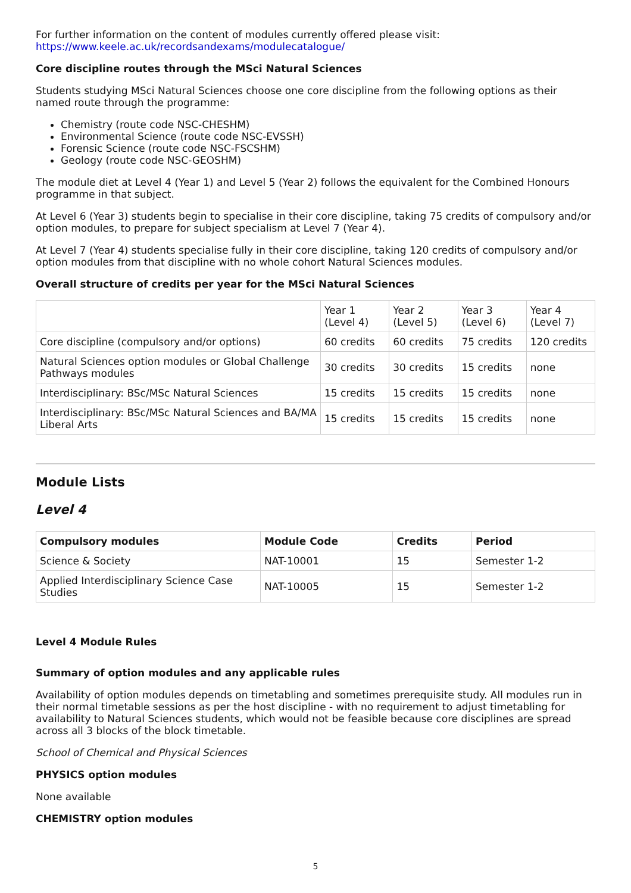For further information on the content of modules currently offered please visit:
https://www.keele.ac.uk/recordsandexams/modulecatalogue/
Core discipline routes through the MSci Natural Sciences
Students studying MSci Natural Sciences choose one core discipline from the following options as their named route through the programme:
Chemistry (route code NSC-CHESHM)
Environmental Science (route code NSC-EVSSH)
Forensic Science (route code NSC-FSCSHM)
Geology (route code NSC-GEOSHM)
The module diet at Level 4 (Year 1) and Level 5 (Year 2) follows the equivalent for the Combined Honours programme in that subject.
At Level 6 (Year 3) students begin to specialise in their core discipline, taking 75 credits of compulsory and/or option modules, to prepare for subject specialism at Level 7 (Year 4).
At Level 7 (Year 4) students specialise fully in their core discipline, taking 120 credits of compulsory and/or option modules from that discipline with no whole cohort Natural Sciences modules.
Overall structure of credits per year for the MSci Natural Sciences
| | Year 1 (Level 4) | Year 2 (Level 5) | Year 3 (Level 6) | Year 4 (Level 7) |
| Core discipline (compulsory and/or options) | 60 credits | 60 credits | 75 credits | 120 credits |
| Natural Sciences option modules or Global Challenge Pathways modules | 30 credits | 30 credits | 15 credits | none |
| Interdisciplinary: BSc/MSc Natural Sciences | 15 credits | 15 credits | 15 credits | none |
| Interdisciplinary: BSc/MSc Natural Sciences and BA/MA Liberal Arts | 15 credits | 15 credits | 15 credits | none |
Module Lists
Level 4
| Compulsory modules | Module Code | Credits | Period |
| --- | --- | --- | --- |
| Science & Society | NAT-10001 | 15 | Semester 1-2 |
| Applied Interdisciplinary Science Case Studies | NAT-10005 | 15 | Semester 1-2 |
Level 4 Module Rules
Summary of option modules and any applicable rules
Availability of option modules depends on timetabling and sometimes prerequisite study. All modules run in their normal timetable sessions as per the host discipline - with no requirement to adjust timetabling for availability to Natural Sciences students, which would not be feasible because core disciplines are spread across all 3 blocks of the block timetable.
School of Chemical and Physical Sciences
PHYSICS option modules
None available
CHEMISTRY option modules
5